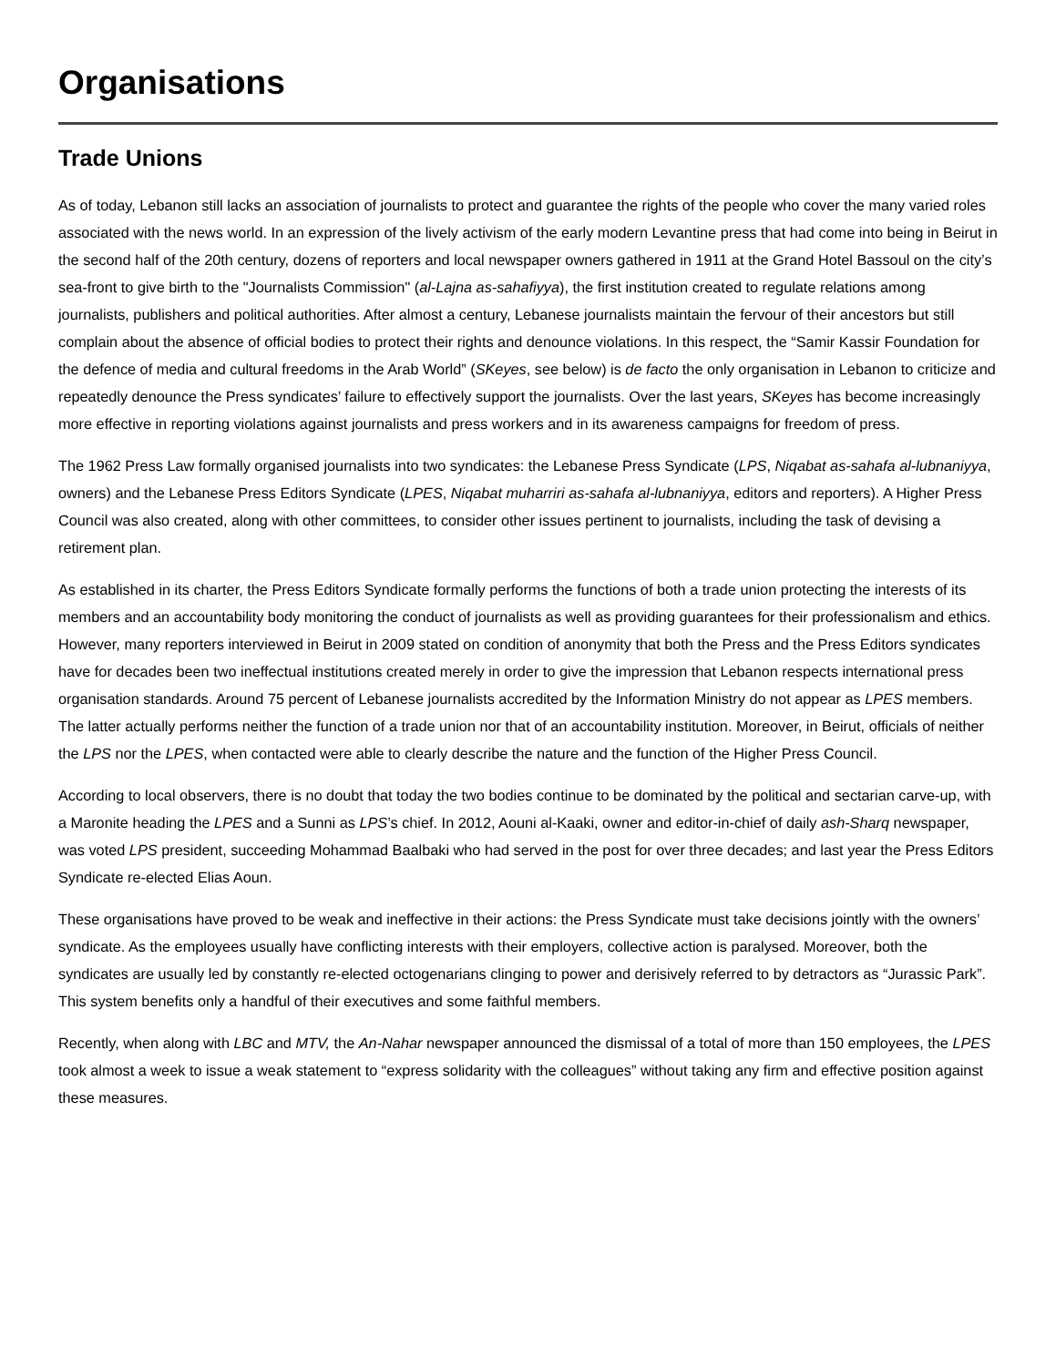Organisations
Trade Unions
As of today, Lebanon still lacks an association of journalists to protect and guarantee the rights of the people who cover the many varied roles associated with the news world. In an expression of the lively activism of the early modern Levantine press that had come into being in Beirut in the second half of the 20th century, dozens of reporters and local newspaper owners gathered in 1911 at the Grand Hotel Bassoul on the city’s sea-front to give birth to the "Journalists Commission" (al-Lajna as-sahafiyya), the first institution created to regulate relations among journalists, publishers and political authorities. After almost a century, Lebanese journalists maintain the fervour of their ancestors but still complain about the absence of official bodies to protect their rights and denounce violations. In this respect, the “Samir Kassir Foundation for the defence of media and cultural freedoms in the Arab World” (SKeyes, see below) is de facto the only organisation in Lebanon to criticize and repeatedly denounce the Press syndicates’ failure to effectively support the journalists. Over the last years, SKeyes has become increasingly more effective in reporting violations against journalists and press workers and in its awareness campaigns for freedom of press.
The 1962 Press Law formally organised journalists into two syndicates: the Lebanese Press Syndicate (LPS, Niqabat as-sahafa al-lubnaniyya, owners) and the Lebanese Press Editors Syndicate (LPES, Niqabat muharriri as-sahafa al-lubnaniyya, editors and reporters). A Higher Press Council was also created, along with other committees, to consider other issues pertinent to journalists, including the task of devising a retirement plan.
As established in its charter, the Press Editors Syndicate formally performs the functions of both a trade union protecting the interests of its members and an accountability body monitoring the conduct of journalists as well as providing guarantees for their professionalism and ethics. However, many reporters interviewed in Beirut in 2009 stated on condition of anonymity that both the Press and the Press Editors syndicates have for decades been two ineffectual institutions created merely in order to give the impression that Lebanon respects international press organisation standards. Around 75 percent of Lebanese journalists accredited by the Information Ministry do not appear as LPES members. The latter actually performs neither the function of a trade union nor that of an accountability institution. Moreover, in Beirut, officials of neither the LPS nor the LPES, when contacted were able to clearly describe the nature and the function of the Higher Press Council.
According to local observers, there is no doubt that today the two bodies continue to be dominated by the political and sectarian carve-up, with a Maronite heading the LPES and a Sunni as LPS’s chief. In 2012, Aouni al-Kaaki, owner and editor-in-chief of daily ash-Sharq newspaper, was voted LPS president, succeeding Mohammad Baalbaki who had served in the post for over three decades; and last year the Press Editors Syndicate re-elected Elias Aoun.
These organisations have proved to be weak and ineffective in their actions: the Press Syndicate must take decisions jointly with the owners’ syndicate. As the employees usually have conflicting interests with their employers, collective action is paralysed. Moreover, both the syndicates are usually led by constantly re-elected octogenarians clinging to power and derisively referred to by detractors as “Jurassic Park”. This system benefits only a handful of their executives and some faithful members.
Recently, when along with LBC and MTV, the An-Nahar newspaper announced the dismissal of a total of more than 150 employees, the LPES took almost a week to issue a weak statement to “express solidarity with the colleagues” without taking any firm and effective position against these measures.